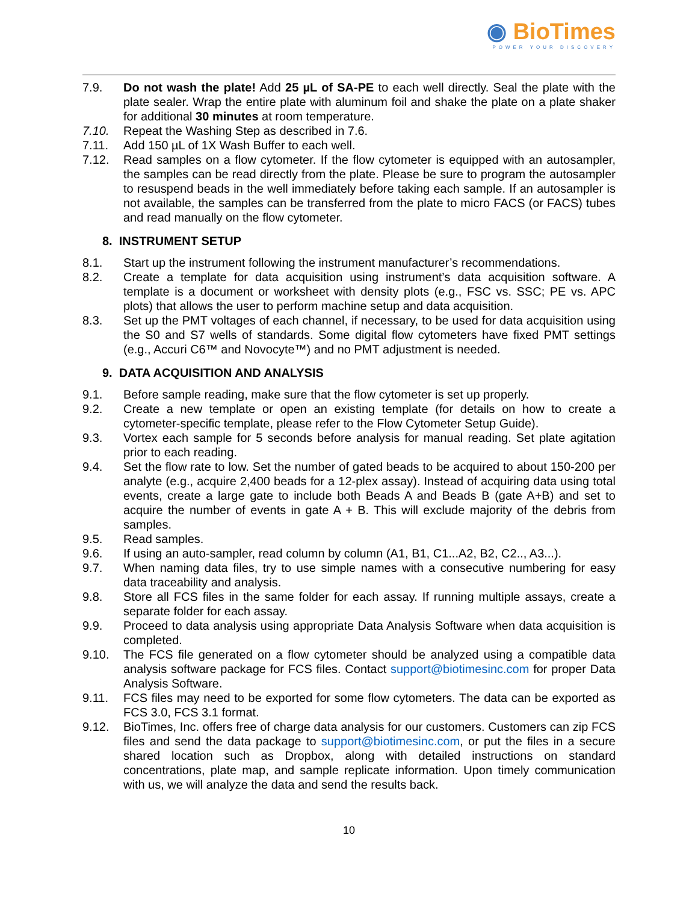◉ BioTimes
POWER YOUR DISCOVERY
7.9. Do not wash the plate! Add 25 µL of SA-PE to each well directly. Seal the plate with the plate sealer. Wrap the entire plate with aluminum foil and shake the plate on a plate shaker for additional 30 minutes at room temperature.
7.10. Repeat the Washing Step as described in 7.6.
7.11. Add 150 µL of 1X Wash Buffer to each well.
7.12. Read samples on a flow cytometer. If the flow cytometer is equipped with an autosampler, the samples can be read directly from the plate. Please be sure to program the autosampler to resuspend beads in the well immediately before taking each sample. If an autosampler is not available, the samples can be transferred from the plate to micro FACS (or FACS) tubes and read manually on the flow cytometer.
8. INSTRUMENT SETUP
8.1. Start up the instrument following the instrument manufacturer’s recommendations.
8.2. Create a template for data acquisition using instrument’s data acquisition software. A template is a document or worksheet with density plots (e.g., FSC vs. SSC; PE vs. APC plots) that allows the user to perform machine setup and data acquisition.
8.3. Set up the PMT voltages of each channel, if necessary, to be used for data acquisition using the S0 and S7 wells of standards. Some digital flow cytometers have fixed PMT settings (e.g., Accuri C6™ and Novocyte™) and no PMT adjustment is needed.
9. DATA ACQUISITION AND ANALYSIS
9.1. Before sample reading, make sure that the flow cytometer is set up properly.
9.2. Create a new template or open an existing template (for details on how to create a cytometer-specific template, please refer to the Flow Cytometer Setup Guide).
9.3. Vortex each sample for 5 seconds before analysis for manual reading. Set plate agitation prior to each reading.
9.4. Set the flow rate to low. Set the number of gated beads to be acquired to about 150-200 per analyte (e.g., acquire 2,400 beads for a 12-plex assay). Instead of acquiring data using total events, create a large gate to include both Beads A and Beads B (gate A+B) and set to acquire the number of events in gate A + B. This will exclude majority of the debris from samples.
9.5. Read samples.
9.6. If using an auto-sampler, read column by column (A1, B1, C1...A2, B2, C2.., A3...).
9.7. When naming data files, try to use simple names with a consecutive numbering for easy data traceability and analysis.
9.8. Store all FCS files in the same folder for each assay. If running multiple assays, create a separate folder for each assay.
9.9. Proceed to data analysis using appropriate Data Analysis Software when data acquisition is completed.
9.10. The FCS file generated on a flow cytometer should be analyzed using a compatible data analysis software package for FCS files. Contact support@biotimesinc.com for proper Data Analysis Software.
9.11. FCS files may need to be exported for some flow cytometers. The data can be exported as FCS 3.0, FCS 3.1 format.
9.12. BioTimes, Inc. offers free of charge data analysis for our customers. Customers can zip FCS files and send the data package to support@biotimesinc.com, or put the files in a secure shared location such as Dropbox, along with detailed instructions on standard concentrations, plate map, and sample replicate information. Upon timely communication with us, we will analyze the data and send the results back.
10